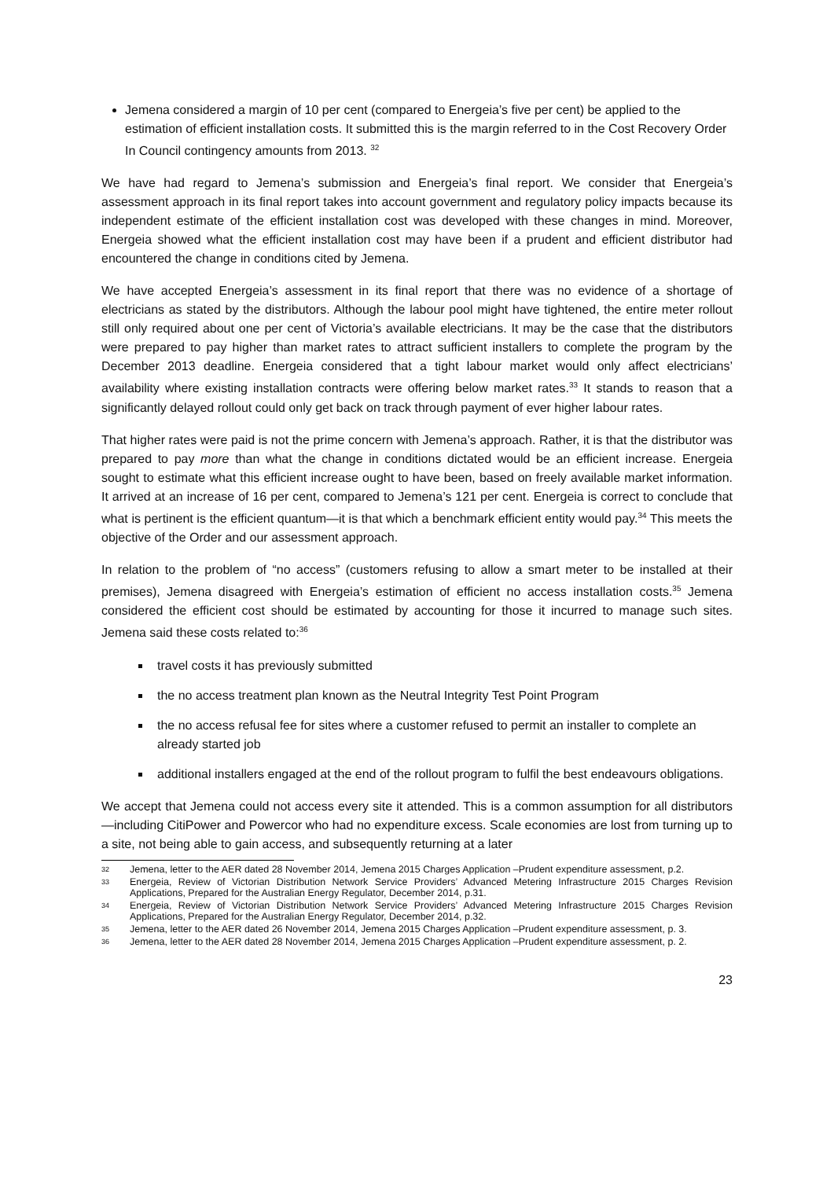Jemena considered a margin of 10 per cent (compared to Energeia’s five per cent) be applied to the estimation of efficient installation costs. It submitted this is the margin referred to in the Cost Recovery Order In Council contingency amounts from 2013. <sup>32</sup>
We have had regard to Jemena’s submission and Energeia’s final report. We consider that Energeia’s assessment approach in its final report takes into account government and regulatory policy impacts because its independent estimate of the efficient installation cost was developed with these changes in mind. Moreover, Energeia showed what the efficient installation cost may have been if a prudent and efficient distributor had encountered the change in conditions cited by Jemena.
We have accepted Energeia’s assessment in its final report that there was no evidence of a shortage of electricians as stated by the distributors. Although the labour pool might have tightened, the entire meter rollout still only required about one per cent of Victoria’s available electricians. It may be the case that the distributors were prepared to pay higher than market rates to attract sufficient installers to complete the program by the December 2013 deadline. Energeia considered that a tight labour market would only affect electricians’ availability where existing installation contracts were offering below market rates.<sup>33</sup> It stands to reason that a significantly delayed rollout could only get back on track through payment of ever higher labour rates.
That higher rates were paid is not the prime concern with Jemena’s approach. Rather, it is that the distributor was prepared to pay more than what the change in conditions dictated would be an efficient increase. Energeia sought to estimate what this efficient increase ought to have been, based on freely available market information. It arrived at an increase of 16 per cent, compared to Jemena’s 121 per cent. Energeia is correct to conclude that what is pertinent is the efficient quantum—it is that which a benchmark efficient entity would pay.<sup>34</sup> This meets the objective of the Order and our assessment approach.
In relation to the problem of “no access” (customers refusing to allow a smart meter to be installed at their premises), Jemena disagreed with Energeia’s estimation of efficient no access installation costs.<sup>35</sup> Jemena considered the efficient cost should be estimated by accounting for those it incurred to manage such sites. Jemena said these costs related to:<sup>36</sup>
travel costs it has previously submitted
the no access treatment plan known as the Neutral Integrity Test Point Program
the no access refusal fee for sites where a customer refused to permit an installer to complete an already started job
additional installers engaged at the end of the rollout program to fulfil the best endeavours obligations.
We accept that Jemena could not access every site it attended. This is a common assumption for all distributors—including CitiPower and Powercor who had no expenditure excess. Scale economies are lost from turning up to a site, not being able to gain access, and subsequently returning at a later
32 Jemena, letter to the AER dated 28 November 2014, Jemena 2015 Charges Application –Prudent expenditure assessment, p.2.
33 Energeia, Review of Victorian Distribution Network Service Providers’ Advanced Metering Infrastructure 2015 Charges Revision Applications, Prepared for the Australian Energy Regulator, December 2014, p.31.
34 Energeia, Review of Victorian Distribution Network Service Providers’ Advanced Metering Infrastructure 2015 Charges Revision Applications, Prepared for the Australian Energy Regulator, December 2014, p.32.
35 Jemena, letter to the AER dated 26 November 2014, Jemena 2015 Charges Application –Prudent expenditure assessment, p. 3.
36 Jemena, letter to the AER dated 28 November 2014, Jemena 2015 Charges Application –Prudent expenditure assessment, p. 2.
23